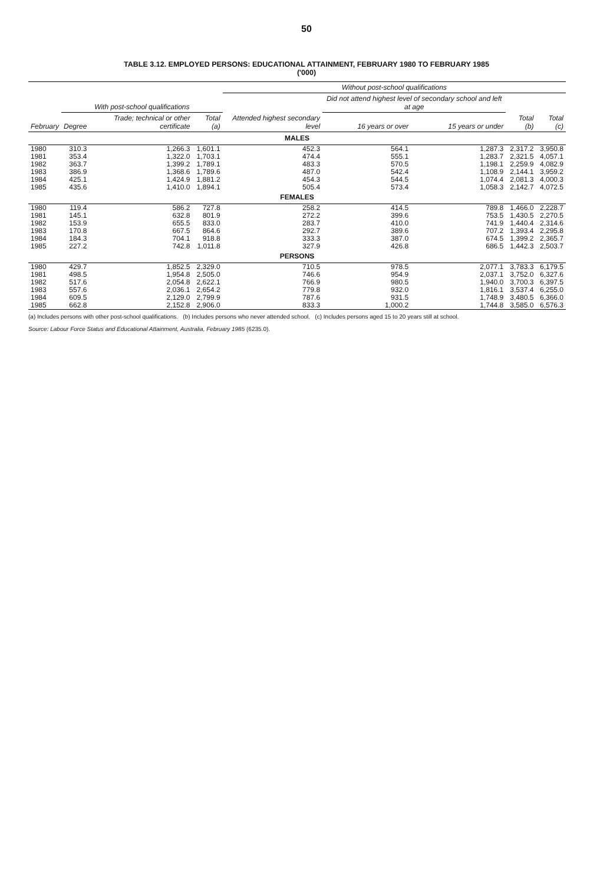50
TABLE 3.12. EMPLOYED PERSONS: EDUCATIONAL ATTAINMENT, FEBRUARY 1980 TO FEBRUARY 1985
('000)
| | | | | Without post-school qualifications | | | | |
| --- | --- | --- | --- | --- | --- | --- | --- | --- |
| | With post-school qualifications | | | | Did not attend highest level of secondary school and left at age | | | |
| February | Degree | Trade; technical or other certificate | Total (a) | Attended highest secondary level | 16 years or over | 15 years or under | Total (b) | Total (c) |
| MALES | | | | | | | | |
| 1980 | 310.3 | 1,266.3 | 1,601.1 | 452.3 | 564.1 | 1,287.3 | 2,317.2 | 3,950.8 |
| 1981 | 353.4 | 1,322.0 | 1,703.1 | 474.4 | 555.1 | 1,283.7 | 2,321.5 | 4,057.1 |
| 1982 | 363.7 | 1,399.2 | 1,789.1 | 483.3 | 570.5 | 1,198.1 | 2,259.9 | 4,082.9 |
| 1983 | 386.9 | 1,368.6 | 1,789.6 | 487.0 | 542.4 | 1,108.9 | 2,144.1 | 3,959.2 |
| 1984 | 425.1 | 1,424.9 | 1,881.2 | 454.3 | 544.5 | 1,074.4 | 2,081.3 | 4,000.3 |
| 1985 | 435.6 | 1,410.0 | 1,894.1 | 505.4 | 573.4 | 1,058.3 | 2,142.7 | 4,072.5 |
| FEMALES | | | | | | | | |
| 1980 | 119.4 | 586.2 | 727.8 | 258.2 | 414.5 | 789.8 | 1,466.0 | 2,228.7 |
| 1981 | 145.1 | 632.8 | 801.9 | 272.2 | 399.6 | 753.5 | 1,430.5 | 2,270.5 |
| 1982 | 153.9 | 655.5 | 833.0 | 283.7 | 410.0 | 741.9 | 1,440.4 | 2,314.6 |
| 1983 | 170.8 | 667.5 | 864.6 | 292.7 | 389.6 | 707.2 | 1,393.4 | 2,295.8 |
| 1984 | 184.3 | 704.1 | 918.8 | 333.3 | 387.0 | 674.5 | 1,399.2 | 2,365.7 |
| 1985 | 227.2 | 742.8 | 1,011.8 | 327.9 | 426.8 | 686.5 | 1,442.3 | 2,503.7 |
| PERSONS | | | | | | | | |
| 1980 | 429.7 | 1,852.5 | 2,329.0 | 710.5 | 978.5 | 2,077.1 | 3,783.3 | 6,179.5 |
| 1981 | 498.5 | 1,954.8 | 2,505.0 | 746.6 | 954.9 | 2,037.1 | 3,752.0 | 6,327.6 |
| 1982 | 517.6 | 2,054.8 | 2,622.1 | 766.9 | 980.5 | 1,940.0 | 3,700.3 | 6,397.5 |
| 1983 | 557.6 | 2,036.1 | 2,654.2 | 779.8 | 932.0 | 1,816.1 | 3,537.4 | 6,255.0 |
| 1984 | 609.5 | 2,129.0 | 2,799.9 | 787.6 | 931.5 | 1,748.9 | 3,480.5 | 6,366.0 |
| 1985 | 662.8 | 2,152.8 | 2,906.0 | 833.3 | 1,000.2 | 1,744.8 | 3,585.0 | 6,576.3 |
(a) Includes persons with other post-school qualifications. (b) Includes persons who never attended school. (c) Includes persons aged 15 to 20 years still at school.
Source: Labour Force Status and Educational Attainment, Australia, February 1985 (6235.0).